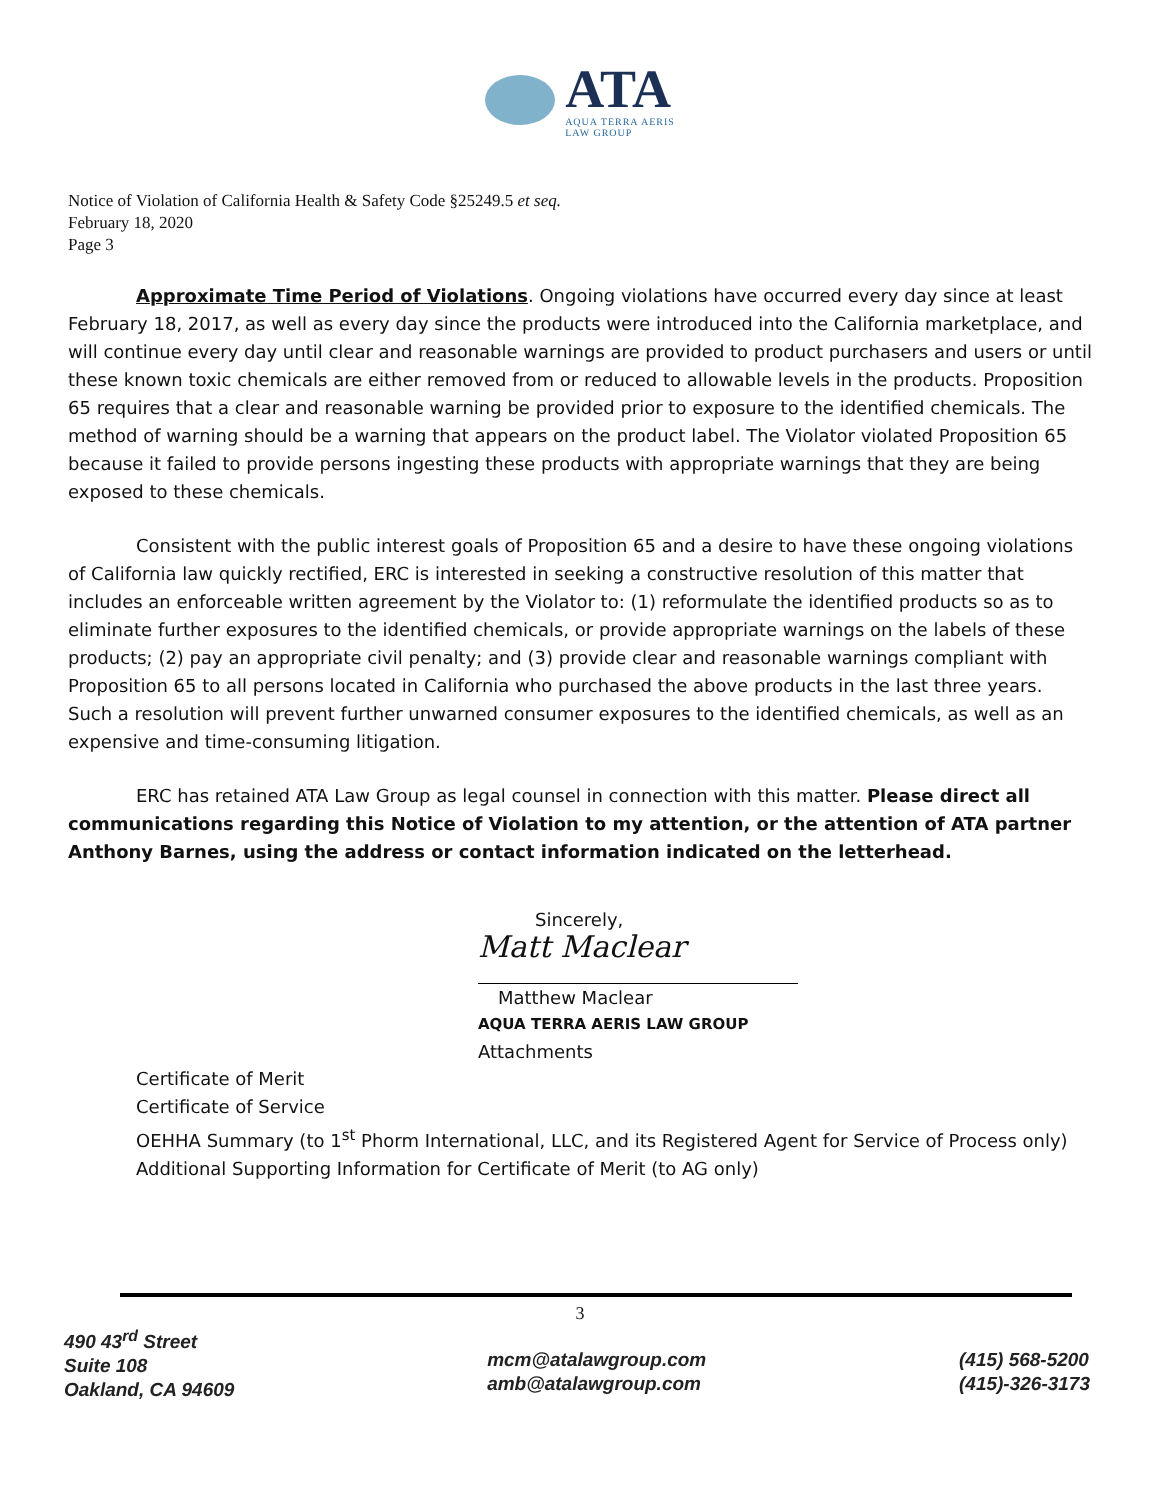ATA
AQUA TERRA AERIS
LAW GROUP
Notice of Violation of California Health & Safety Code §25249.5 et seq.
February 18, 2020
Page 3
Approximate Time Period of Violations. Ongoing violations have occurred every day since at least February 18, 2017, as well as every day since the products were introduced into the California marketplace, and will continue every day until clear and reasonable warnings are provided to product purchasers and users or until these known toxic chemicals are either removed from or reduced to allowable levels in the products. Proposition 65 requires that a clear and reasonable warning be provided prior to exposure to the identified chemicals. The method of warning should be a warning that appears on the product label. The Violator violated Proposition 65 because it failed to provide persons ingesting these products with appropriate warnings that they are being exposed to these chemicals.
Consistent with the public interest goals of Proposition 65 and a desire to have these ongoing violations of California law quickly rectified, ERC is interested in seeking a constructive resolution of this matter that includes an enforceable written agreement by the Violator to: (1) reformulate the identified products so as to eliminate further exposures to the identified chemicals, or provide appropriate warnings on the labels of these products; (2) pay an appropriate civil penalty; and (3) provide clear and reasonable warnings compliant with Proposition 65 to all persons located in California who purchased the above products in the last three years. Such a resolution will prevent further unwarned consumer exposures to the identified chemicals, as well as an expensive and time-consuming litigation.
ERC has retained ATA Law Group as legal counsel in connection with this matter. Please direct all communications regarding this Notice of Violation to my attention, or the attention of ATA partner Anthony Barnes, using the address or contact information indicated on the letterhead.
Sincerely,
Matt Maclear
Matthew Maclear
AQUA TERRA AERIS LAW GROUP
Attachments
Certificate of Merit
Certificate of Service
OEHHA Summary (to 1<sup>st</sup> Phorm International, LLC, and its Registered Agent for Service of Process only)
Additional Supporting Information for Certificate of Merit (to AG only)
3
490 43<sup>rd</sup> Street
Suite 108
Oakland, CA 94609
mcm@atalawgroup.com
amb@atalawgroup.com
(415) 568-5200
(415)-326-3173